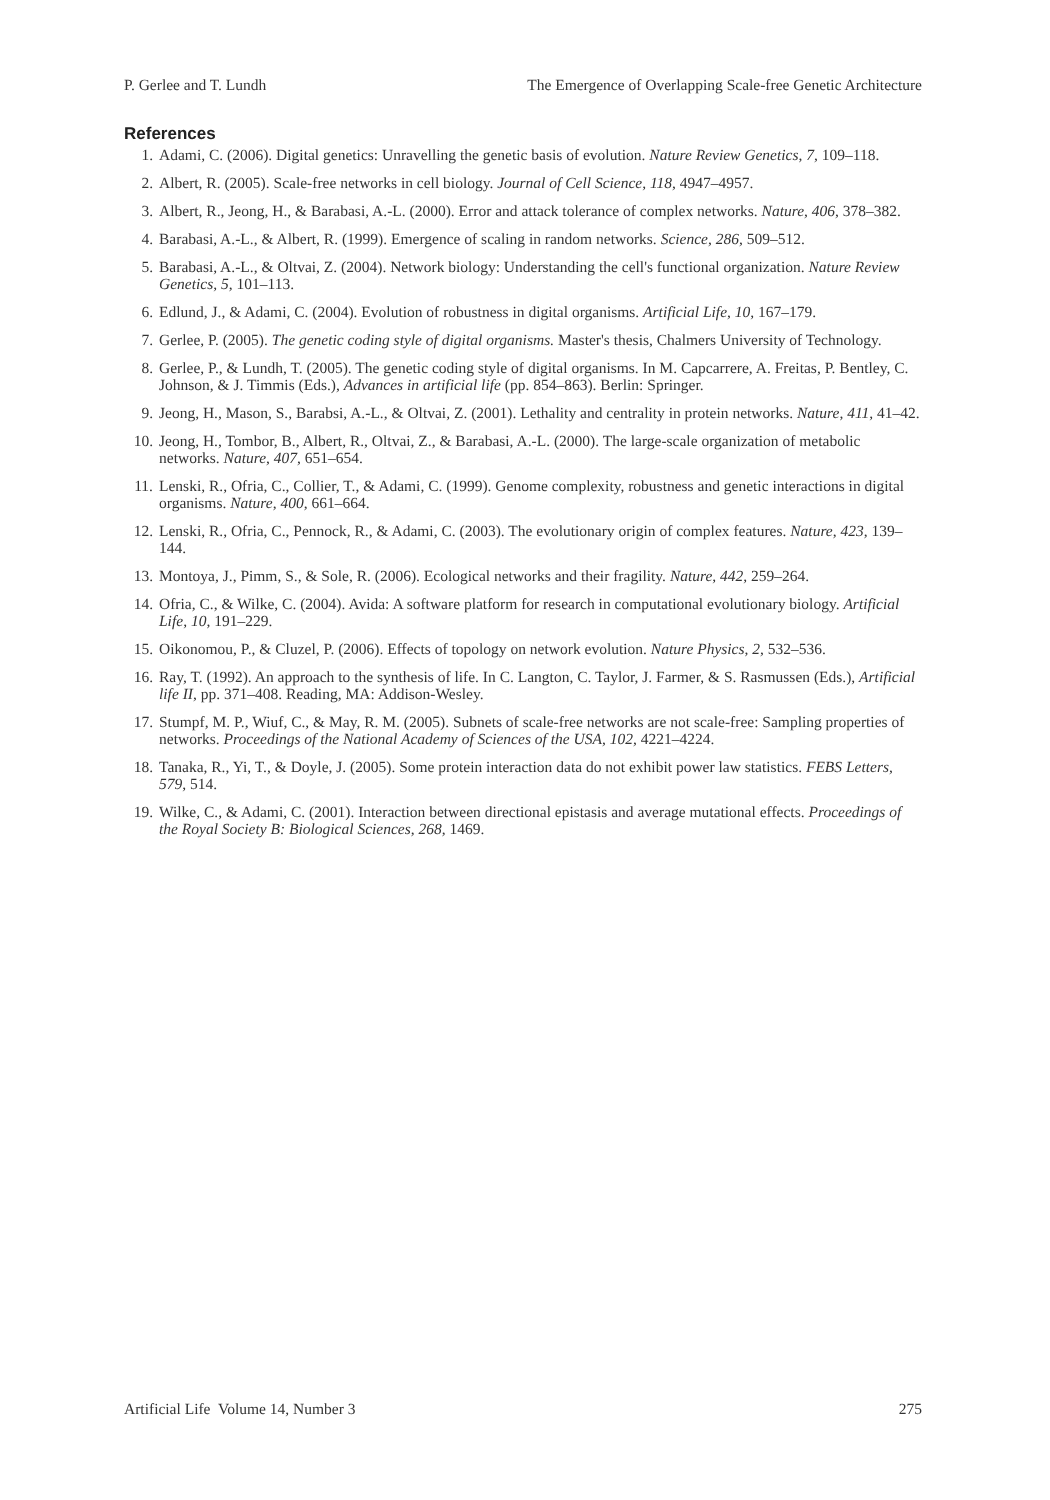P. Gerlee and T. Lundh The Emergence of Overlapping Scale-free Genetic Architecture
References
1. Adami, C. (2006). Digital genetics: Unravelling the genetic basis of evolution. Nature Review Genetics, 7, 109–118.
2. Albert, R. (2005). Scale-free networks in cell biology. Journal of Cell Science, 118, 4947–4957.
3. Albert, R., Jeong, H., & Barabasi, A.-L. (2000). Error and attack tolerance of complex networks. Nature, 406, 378–382.
4. Barabasi, A.-L., & Albert, R. (1999). Emergence of scaling in random networks. Science, 286, 509–512.
5. Barabasi, A.-L., & Oltvai, Z. (2004). Network biology: Understanding the cell's functional organization. Nature Review Genetics, 5, 101–113.
6. Edlund, J., & Adami, C. (2004). Evolution of robustness in digital organisms. Artificial Life, 10, 167–179.
7. Gerlee, P. (2005). The genetic coding style of digital organisms. Master's thesis, Chalmers University of Technology.
8. Gerlee, P., & Lundh, T. (2005). The genetic coding style of digital organisms. In M. Capcarrere, A. Freitas, P. Bentley, C. Johnson, & J. Timmis (Eds.), Advances in artificial life (pp. 854–863). Berlin: Springer.
9. Jeong, H., Mason, S., Barabsi, A.-L., & Oltvai, Z. (2001). Lethality and centrality in protein networks. Nature, 411, 41–42.
10. Jeong, H., Tombor, B., Albert, R., Oltvai, Z., & Barabasi, A.-L. (2000). The large-scale organization of metabolic networks. Nature, 407, 651–654.
11. Lenski, R., Ofria, C., Collier, T., & Adami, C. (1999). Genome complexity, robustness and genetic interactions in digital organisms. Nature, 400, 661–664.
12. Lenski, R., Ofria, C., Pennock, R., & Adami, C. (2003). The evolutionary origin of complex features. Nature, 423, 139–144.
13. Montoya, J., Pimm, S., & Sole, R. (2006). Ecological networks and their fragility. Nature, 442, 259–264.
14. Ofria, C., & Wilke, C. (2004). Avida: A software platform for research in computational evolutionary biology. Artificial Life, 10, 191–229.
15. Oikonomou, P., & Cluzel, P. (2006). Effects of topology on network evolution. Nature Physics, 2, 532–536.
16. Ray, T. (1992). An approach to the synthesis of life. In C. Langton, C. Taylor, J. Farmer, & S. Rasmussen (Eds.), Artificial life II, pp. 371–408. Reading, MA: Addison-Wesley.
17. Stumpf, M. P., Wiuf, C., & May, R. M. (2005). Subnets of scale-free networks are not scale-free: Sampling properties of networks. Proceedings of the National Academy of Sciences of the USA, 102, 4221–4224.
18. Tanaka, R., Yi, T., & Doyle, J. (2005). Some protein interaction data do not exhibit power law statistics. FEBS Letters, 579, 514.
19. Wilke, C., & Adami, C. (2001). Interaction between directional epistasis and average mutational effects. Proceedings of the Royal Society B: Biological Sciences, 268, 1469.
Artificial Life Volume 14, Number 3 275